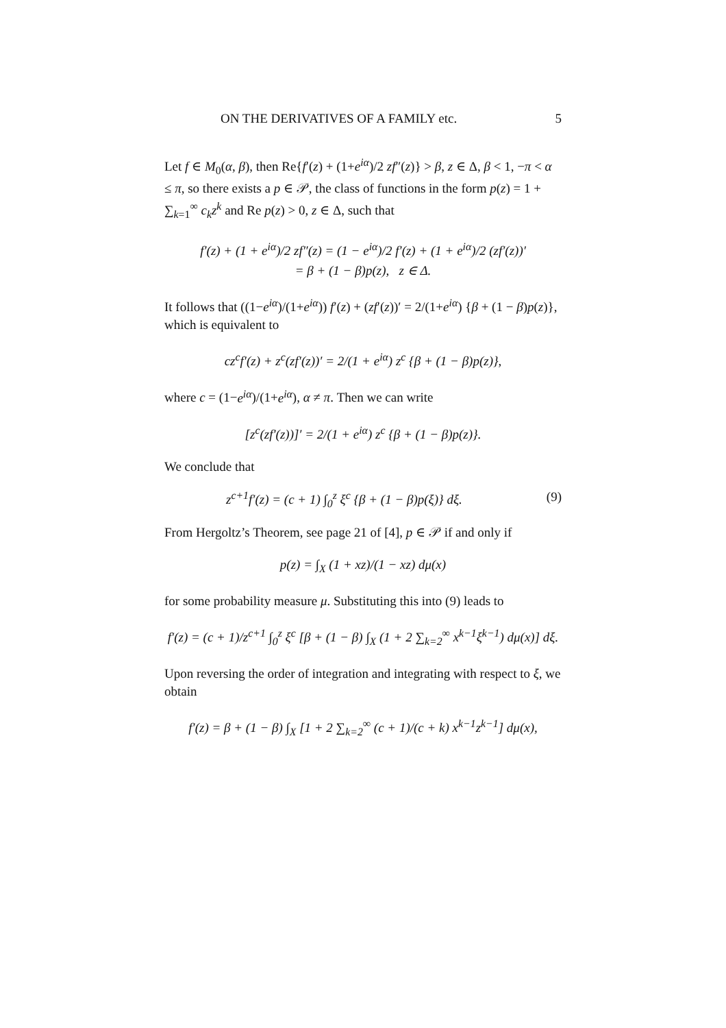ON THE DERIVATIVES OF A FAMILY etc. 5
Let f ∈ M<sub>0</sub>(α, β), then Re{f′(z) + (1+e<sup>iα</sup>)/2 zf″(z)} > β, z ∈ Δ, β < 1, −π < α ≤ π, so there exists a p ∈ 𝒫, the class of functions in the form p(z) = 1 + ∑<sub>k=1</sub><sup>∞</sup> c<sub>k</sub>z<sup>k</sup> and Re p(z) > 0, z ∈ Δ, such that
f′(z) + (1 + e<sup>iα</sup>)/2 zf″(z) = (1 − e<sup>iα</sup>)/2 f′(z) + (1 + e<sup>iα</sup>)/2 (zf′(z))′
= β + (1 − β)p(z), z ∈ Δ.
It follows that ((1−e<sup>iα</sup>)/(1+e<sup>iα</sup>)) f′(z) + (zf′(z))′ = 2/(1+e<sup>iα</sup>) {β + (1 − β)p(z)}, which is equivalent to
cz<sup>c</sup>f′(z) + z<sup>c</sup>(zf′(z))′ = 2/(1 + e<sup>iα</sup>) z<sup>c</sup> {β + (1 − β)p(z)},
where c = (1−e<sup>iα</sup>)/(1+e<sup>iα</sup>), α ≠ π. Then we can write
[z<sup>c</sup>(zf′(z))]′ = 2/(1 + e<sup>iα</sup>) z<sup>c</sup> {β + (1 − β)p(z)}.
We conclude that
z<sup>c+1</sup>f′(z) = (c + 1) ∫<sub>0</sub><sup>z</sup> ξ<sup>c</sup> {β + (1 − β)p(ξ)} dξ. (9)
From Hergoltz’s Theorem, see page 21 of [4], p ∈ 𝒫 if and only if
p(z) = ∫<sub>X</sub> (1 + xz)/(1 − xz) dμ(x)
for some probability measure μ. Substituting this into (9) leads to
f′(z) = (c + 1)/z<sup>c+1</sup> ∫<sub>0</sub><sup>z</sup> ξ<sup>c</sup> [β + (1 − β) ∫<sub>X</sub> (1 + 2 ∑<sub>k=2</sub><sup>∞</sup> x<sup>k−1</sup>ξ<sup>k−1</sup>) dμ(x)] dξ.
Upon reversing the order of integration and integrating with respect to ξ, we obtain
f′(z) = β + (1 − β) ∫<sub>X</sub> [1 + 2 ∑<sub>k=2</sub><sup>∞</sup> (c + 1)/(c + k) x<sup>k−1</sup>z<sup>k−1</sup>] dμ(x),